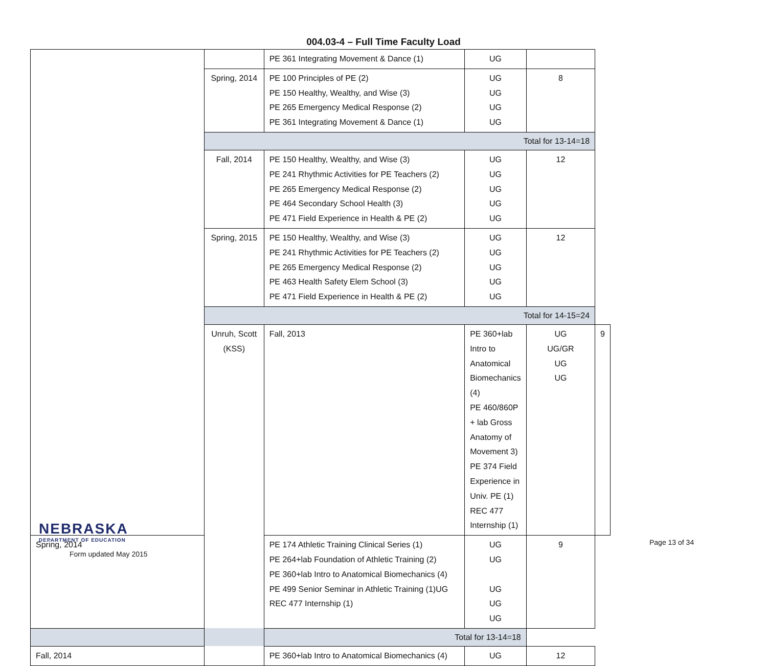004.03-4 – Full Time Faculty Load
| | | PE 361 Integrating Movement & Dance (1) | UG | | |
| | Spring, 2014 | PE 100 Principles of PE (2) PE 150 Healthy, Wealthy, and Wise (3) PE 265 Emergency Medical Response (2) PE 361 Integrating Movement & Dance (1) | UG UG UG UG | 8 | |
| | Total for 13-14=18 | | | | |
| | Fall, 2014 | PE 150 Healthy, Wealthy, and Wise (3) PE 241 Rhythmic Activities for PE Teachers (2) PE 265 Emergency Medical Response (2) PE 464 Secondary School Health (3) PE 471 Field Experience in Health & PE (2) | UG UG UG UG UG | 12 | |
| | Spring, 2015 | PE 150 Healthy, Wealthy, and Wise (3) PE 241 Rhythmic Activities for PE Teachers (2) PE 265 Emergency Medical Response (2) PE 463 Health Safety Elem School (3) PE 471 Field Experience in Health & PE (2) | UG UG UG UG UG | 12 | |
| | Total for 14-15=24 | | | | |
| | Unruh, Scott (KSS) | Fall, 2013 | PE 360+lab Intro to Anatomical Biomechanics (4) PE 460/860P + lab Gross Anatomy of Movement 3) PE 374 Field Experience in Univ. PE (1) REC 477 Internship (1) | UG UG/GR UG UG | 9 |
| Spring, 2014 | | PE 174 Athletic Training Clinical Series (1) PE 264+lab Foundation of Athletic Training (2) PE 360+lab Intro to Anatomical Biomechanics (4) PE 499 Senior Seminar in Athletic Training (1)UG REC 477 Internship (1) | UG UG UG UG UG | 9 | |
| Total for 13-14=18 | | | | | |
| Fall, 2014 | | PE 360+lab Intro to Anatomical Biomechanics (4) | UG | 12 | |
NEBRASKA
DEPARTMENT OF EDUCATION
Form updated May 2015
Page 13 of 34